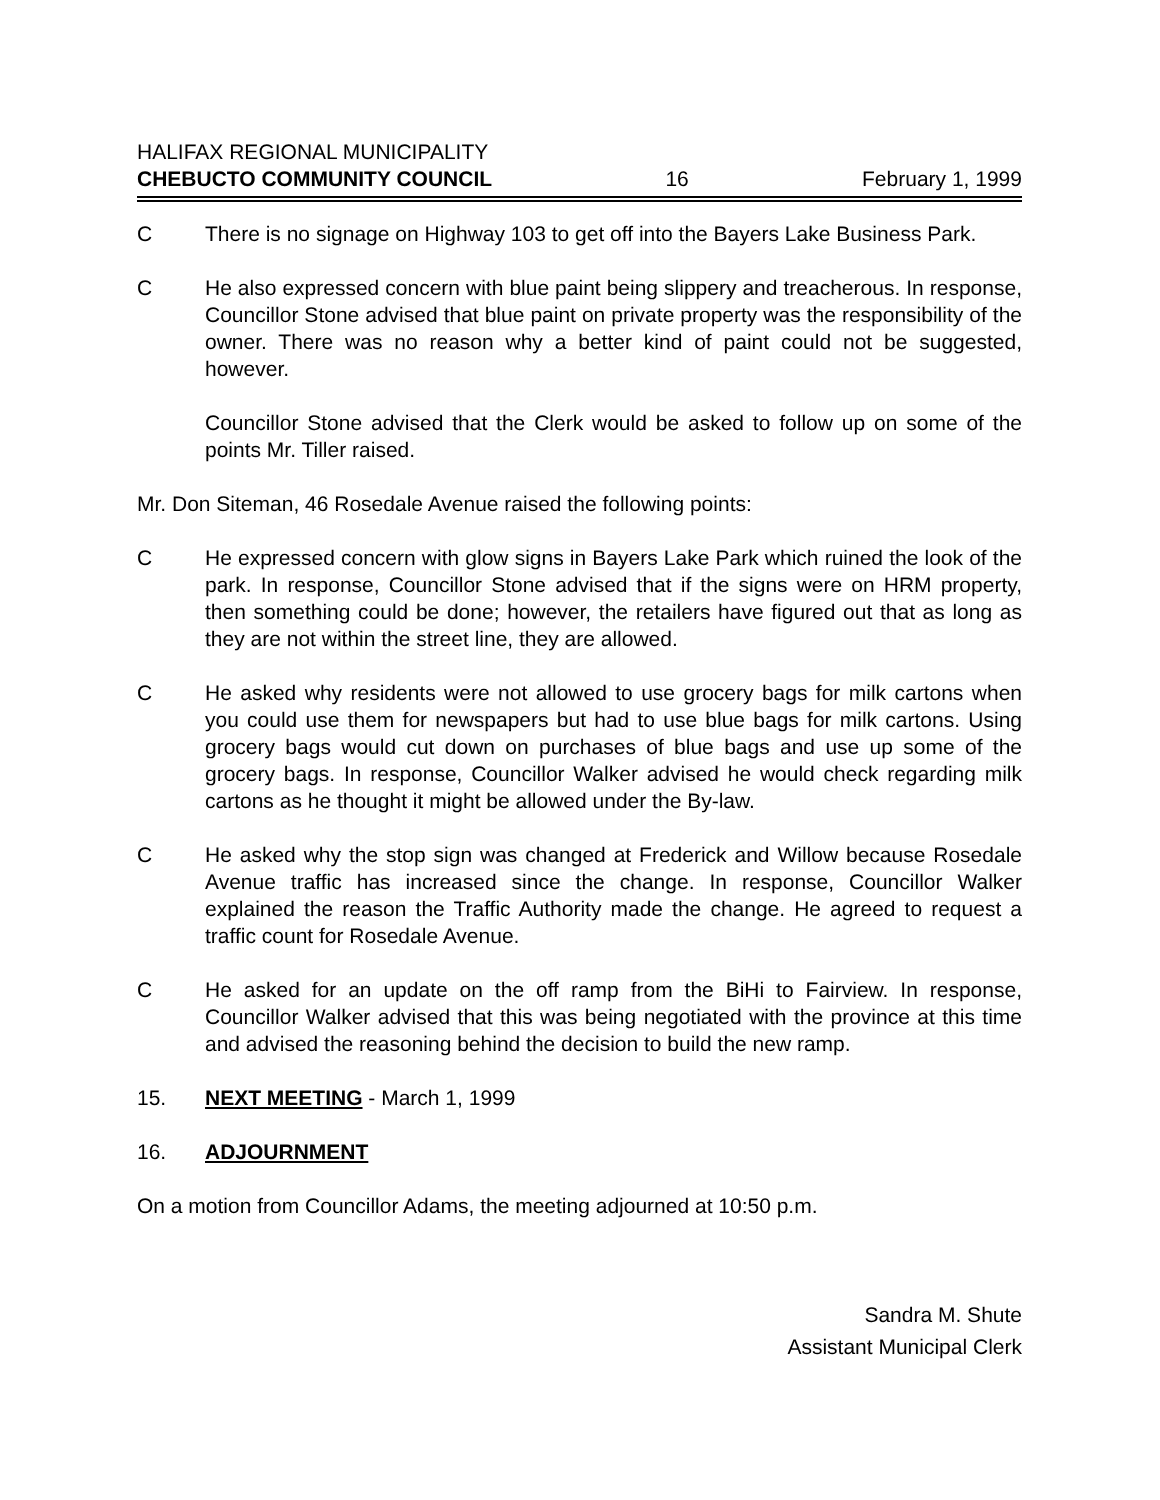HALIFAX REGIONAL MUNICIPALITY
CHEBUCTO COMMUNITY COUNCIL 16 February 1, 1999
C There is no signage on Highway 103 to get off into the Bayers Lake Business Park.
C He also expressed concern with blue paint being slippery and treacherous. In response, Councillor Stone advised that blue paint on private property was the responsibility of the owner. There was no reason why a better kind of paint could not be suggested, however.
Councillor Stone advised that the Clerk would be asked to follow up on some of the points Mr. Tiller raised.
Mr. Don Siteman, 46 Rosedale Avenue raised the following points:
C He expressed concern with glow signs in Bayers Lake Park which ruined the look of the park. In response, Councillor Stone advised that if the signs were on HRM property, then something could be done; however, the retailers have figured out that as long as they are not within the street line, they are allowed.
C He asked why residents were not allowed to use grocery bags for milk cartons when you could use them for newspapers but had to use blue bags for milk cartons. Using grocery bags would cut down on purchases of blue bags and use up some of the grocery bags. In response, Councillor Walker advised he would check regarding milk cartons as he thought it might be allowed under the By-law.
C He asked why the stop sign was changed at Frederick and Willow because Rosedale Avenue traffic has increased since the change. In response, Councillor Walker explained the reason the Traffic Authority made the change. He agreed to request a traffic count for Rosedale Avenue.
C He asked for an update on the off ramp from the BiHi to Fairview. In response, Councillor Walker advised that this was being negotiated with the province at this time and advised the reasoning behind the decision to build the new ramp.
15. NEXT MEETING - March 1, 1999
16. ADJOURNMENT
On a motion from Councillor Adams, the meeting adjourned at 10:50 p.m.
Sandra M. Shute
Assistant Municipal Clerk